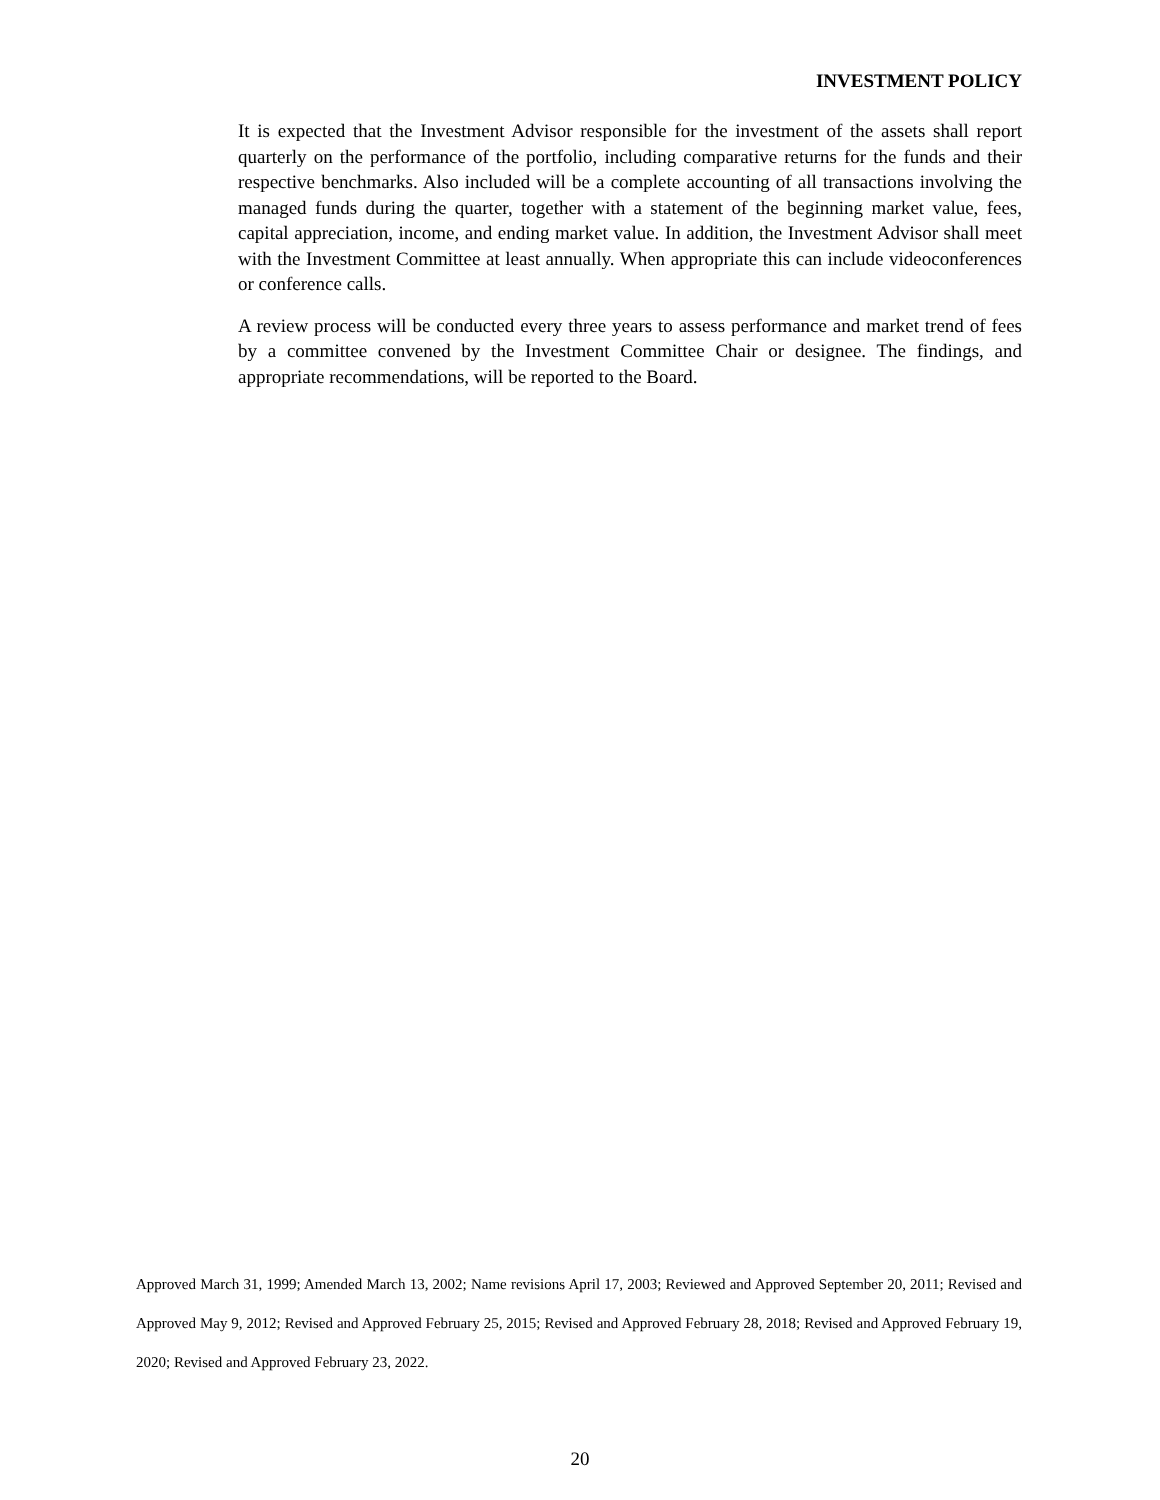INVESTMENT POLICY
It is expected that the Investment Advisor responsible for the investment of the assets shall report quarterly on the performance of the portfolio, including comparative returns for the funds and their respective benchmarks. Also included will be a complete accounting of all transactions involving the managed funds during the quarter, together with a statement of the beginning market value, fees, capital appreciation, income, and ending market value. In addition, the Investment Advisor shall meet with the Investment Committee at least annually. When appropriate this can include videoconferences or conference calls.
A review process will be conducted every three years to assess performance and market trend of fees by a committee convened by the Investment Committee Chair or designee. The findings, and appropriate recommendations, will be reported to the Board.
Approved March 31, 1999; Amended March 13, 2002; Name revisions April 17, 2003; Reviewed and Approved September 20, 2011; Revised and Approved May 9, 2012; Revised and Approved February 25, 2015; Revised and Approved February 28, 2018; Revised and Approved February 19, 2020; Revised and Approved February 23, 2022.
20